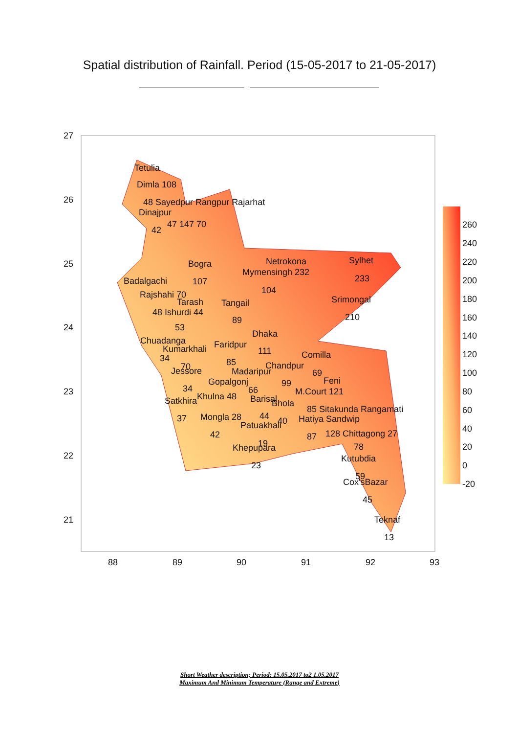Spatial distribution of Rainfall. Period (15-05-2017 to 21-05-2017)
27
26
25
24
23
22
21
88
89
90
91
92
93
Tetulia
Dimla 108
48 Sayedpur Rangpur Rajarhat
Dinajpur
47 147 70
42
Bogra
107
Badalgachi
Netrokona
Sylhet
Mymensingh 232
233
104
Rajshahi 70
Tarash
Tangail
Srimongal
48 Ishurdi 44
89
210
53
Dhaka
Chuadanga
Faridpur
Kumarkhali
111
34
Comilla
85
70
Chandpur
Jessore
Madaripur
69
Gopalgonj
Feni
99
34
66
M.Court 121
Khulna 48
Satkhira
Barisal
Bhola
85 Sitakunda Rangamati
Mongla 28
44
37
40
Hatiya Sandwip
Patuakhali
128 Chittagong 27
42
87
19
Khepupara
78
Kutubdia
23
59
Cox'sBazar
45
Teknaf
13
260
240
220
200
180
160
140
120
100
80
60
40
20
0
-20
Short Weather description; Period: 15.05.2017 to2 1.05.2017
Maximum And Minimum Temperature (Range and Extreme)